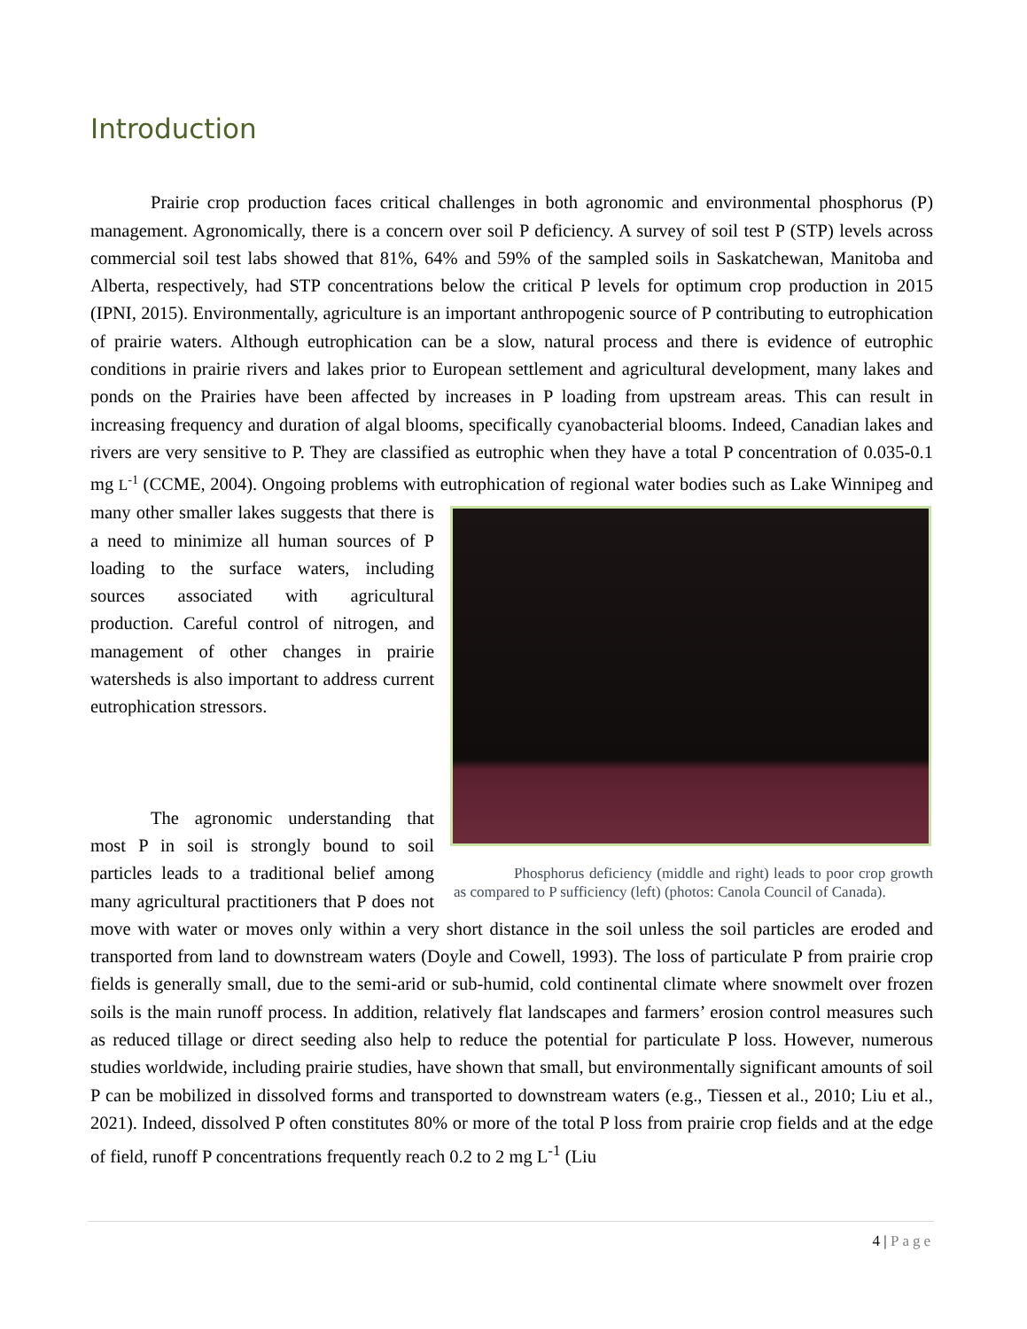Introduction
Prairie crop production faces critical challenges in both agronomic and environmental phosphorus (P) management. Agronomically, there is a concern over soil P deficiency. A survey of soil test P (STP) levels across commercial soil test labs showed that 81%, 64% and 59% of the sampled soils in Saskatchewan, Manitoba and Alberta, respectively, had STP concentrations below the critical P levels for optimum crop production in 2015 (IPNI, 2015). Environmentally, agriculture is an important anthropogenic source of P contributing to eutrophication of prairie waters. Although eutrophication can be a slow, natural process and there is evidence of eutrophic conditions in prairie rivers and lakes prior to European settlement and agricultural development, many lakes and ponds on the Prairies have been affected by increases in P loading from upstream areas. This can result in increasing frequency and duration of algal blooms, specifically cyanobacterial blooms. Indeed, Canadian lakes and rivers are very sensitive to P. They are classified as eutrophic when they have a total P concentration of 0.035-0.1 mg L<sup>-1</sup> (CCME, 2004). Ongoing problems with eutrophication of regional water bodies such as Lake Winnipeg Phosphorus deficiency (middle and right) leads to poor crop growth as compared to P sufficiency (left) (photos: Canola Council of Canada). and many other smaller lakes suggests that there is a need to minimize all human sources of P loading to the surface waters, including sources associated with agricultural production. Careful control of nitrogen, and management of other changes in prairie watersheds is also important to address current eutrophication stressors.
The agronomic understanding that most P in soil is strongly bound to soil particles leads to a traditional belief among many agricultural practitioners that P does not move with water or moves only within a very short distance in the soil unless the soil particles are eroded and transported from land to downstream waters (Doyle and Cowell, 1993). The loss of particulate P from prairie crop fields is generally small, due to the semi-arid or sub-humid, cold continental climate where snowmelt over frozen soils is the main runoff process. In addition, relatively flat landscapes and farmers’ erosion control measures such as reduced tillage or direct seeding also help to reduce the potential for particulate P loss. However, numerous studies worldwide, including prairie studies, have shown that small, but environmentally significant amounts of soil P can be mobilized in dissolved forms and transported to downstream waters (e.g., Tiessen et al., 2010; Liu et al., 2021). Indeed, dissolved P often constitutes 80% or more of the total P loss from prairie crop fields and at the edge of field, runoff P concentrations frequently reach 0.2 to 2 mg L<sup>-1</sup> (Liu
4 | Page